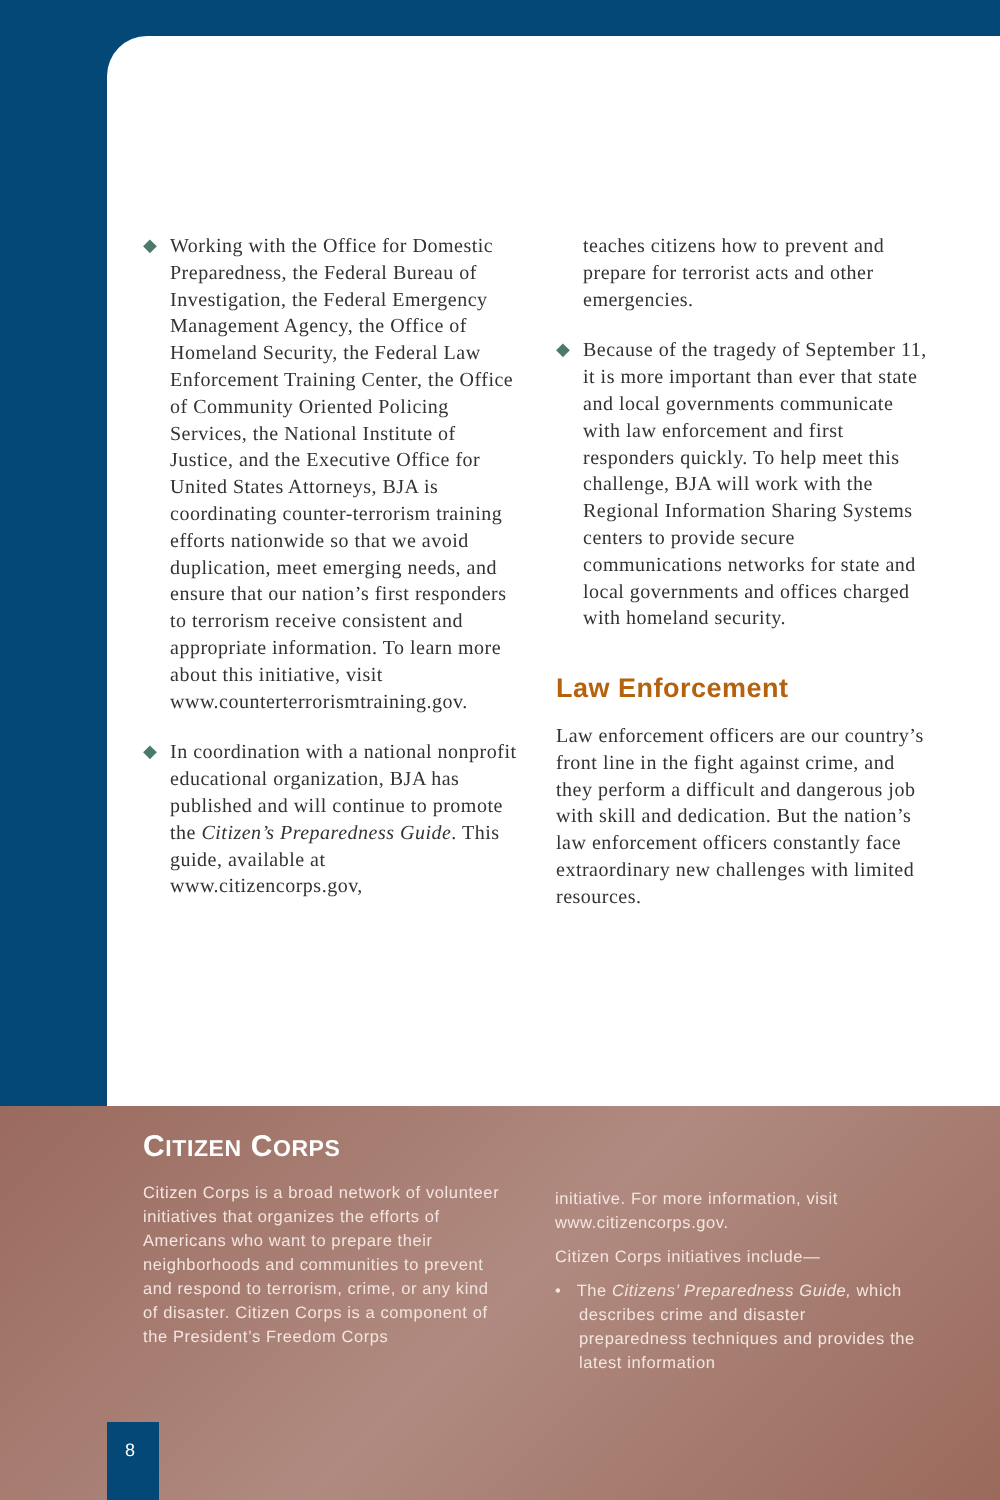◆ Working with the Office for Domestic Preparedness, the Federal Bureau of Investigation, the Federal Emergency Management Agency, the Office of Homeland Security, the Federal Law Enforcement Training Center, the Office of Community Oriented Policing Services, the National Institute of Justice, and the Executive Office for United States Attorneys, BJA is coordinating counter-terrorism training efforts nationwide so that we avoid duplication, meet emerging needs, and ensure that our nation’s first responders to terrorism receive consistent and appropriate information. To learn more about this initiative, visit www.counterterrorismtraining.gov.
◆ In coordination with a national nonprofit educational organization, BJA has published and will continue to promote the Citizen’s Preparedness Guide. This guide, available at www.citizencorps.gov,
teaches citizens how to prevent and prepare for terrorist acts and other emergencies.
◆ Because of the tragedy of September 11, it is more important than ever that state and local governments communicate with law enforcement and first responders quickly. To help meet this challenge, BJA will work with the Regional Information Sharing Systems centers to provide secure communications networks for state and local governments and offices charged with homeland security.
Law Enforcement
Law enforcement officers are our country’s front line in the fight against crime, and they perform a difficult and dangerous job with skill and dedication. But the nation’s law enforcement officers constantly face extraordinary new challenges with limited resources.
CITIZEN CORPS
Citizen Corps is a broad network of volunteer initiatives that organizes the efforts of Americans who want to prepare their neighborhoods and communities to prevent and respond to terrorism, crime, or any kind of disaster. Citizen Corps is a component of the President’s Freedom Corps
initiative. For more information, visit www.citizencorps.gov.
Citizen Corps initiatives include—
• The Citizens’ Preparedness Guide, which describes crime and disaster preparedness techniques and provides the latest information
8